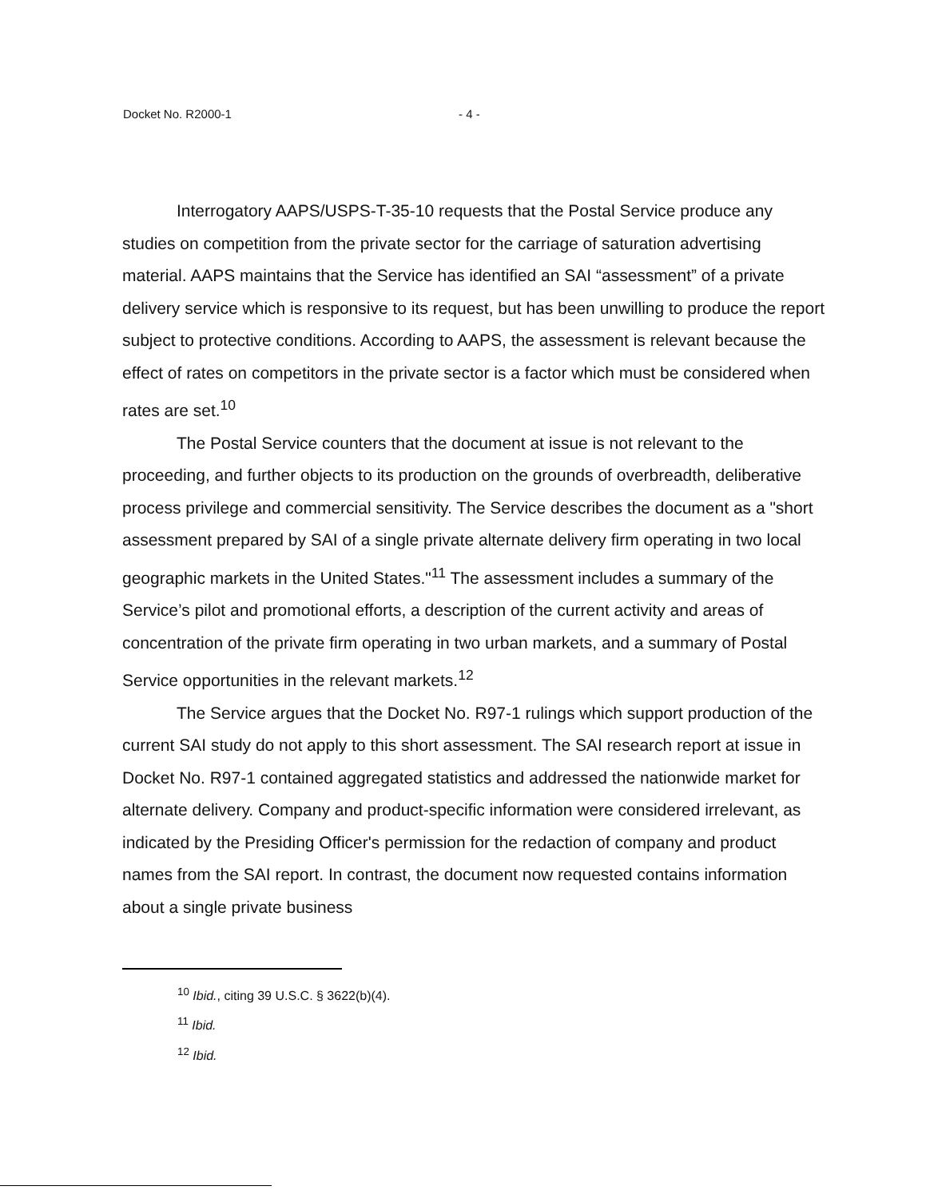Docket No. R2000-1 - 4 -
Interrogatory AAPS/USPS-T-35-10 requests that the Postal Service produce any studies on competition from the private sector for the carriage of saturation advertising material. AAPS maintains that the Service has identified an SAI “assessment” of a private delivery service which is responsive to its request, but has been unwilling to produce the report subject to protective conditions. According to AAPS, the assessment is relevant because the effect of rates on competitors in the private sector is a factor which must be considered when rates are set.<sup>10</sup>
The Postal Service counters that the document at issue is not relevant to the proceeding, and further objects to its production on the grounds of overbreadth, deliberative process privilege and commercial sensitivity. The Service describes the document as a "short assessment prepared by SAI of a single private alternate delivery firm operating in two local geographic markets in the United States."<sup>11</sup> The assessment includes a summary of the Service’s pilot and promotional efforts, a description of the current activity and areas of concentration of the private firm operating in two urban markets, and a summary of Postal Service opportunities in the relevant markets.<sup>12</sup>
The Service argues that the Docket No. R97-1 rulings which support production of the current SAI study do not apply to this short assessment. The SAI research report at issue in Docket No. R97-1 contained aggregated statistics and addressed the nationwide market for alternate delivery. Company and product-specific information were considered irrelevant, as indicated by the Presiding Officer's permission for the redaction of company and product names from the SAI report. In contrast, the document now requested contains information about a single private business
<sup>10</sup> Ibid., citing 39 U.S.C. § 3622(b)(4).
<sup>11</sup> Ibid.
<sup>12</sup> Ibid.